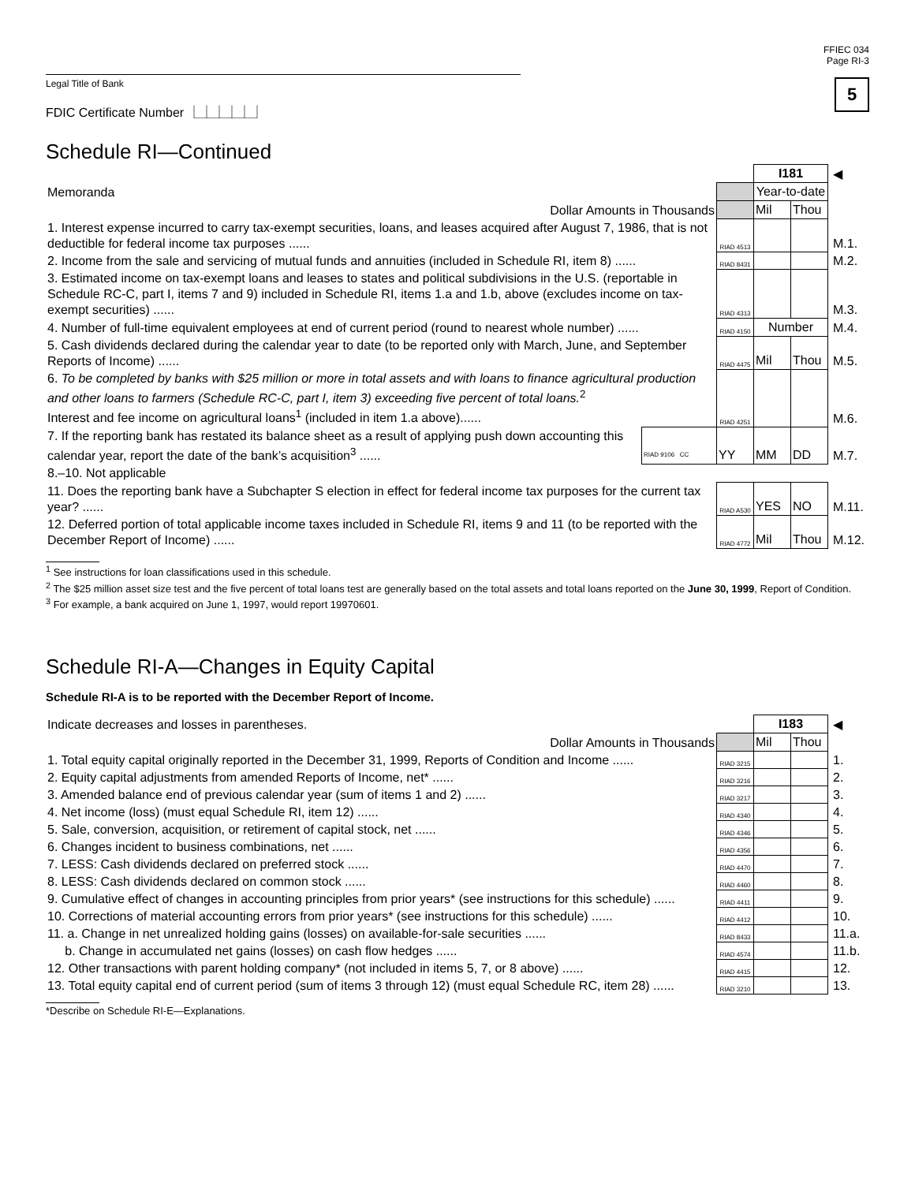Legal Title of Bank
FDIC Certificate Number ⎿⏊⏊⏊⏊⏌
FFIEC 034
Page RI-3
5
Schedule RI—Continued
| | | | I181 | | ◀ |
| Memoranda | | | Year-to-date | | |
| Dollar Amounts in Thousands | | | Mil | Thou | |
| 1. Interest expense incurred to carry tax-exempt securities, loans, and leases acquired after August 7, 1986, that is not deductible for federal income tax purposes ...... | | RIAD 4513 | | | M.1. |
| 2. Income from the sale and servicing of mutual funds and annuities (included in Schedule RI, item 8) ...... | | RIAD 8431 | | | M.2. |
| 3. Estimated income on tax-exempt loans and leases to states and political subdivisions in the U.S. (reportable in Schedule RC-C, part I, items 7 and 9) included in Schedule RI, items 1.a and 1.b, above (excludes income on tax-exempt securities) ...... | | RIAD 4313 | | | M.3. |
| 4. Number of full-time equivalent employees at end of current period (round to nearest whole number) ...... | | RIAD 4150 | Number | | M.4. |
| 5. Cash dividends declared during the calendar year to date (to be reported only with March, June, and September Reports of Income) ...... | | RIAD 4475 | Mil | Thou | M.5. |
| 6. To be completed by banks with $25 million or more in total assets and with loans to finance agricultural production and other loans to farmers (Schedule RC-C, part I, item 3) exceeding five percent of total loans.<sup>2</sup> Interest and fee income on agricultural loans<sup>1</sup> (included in item 1.a above)...... | | RIAD 4251 | | | M.6. |
| 7. If the reporting bank has restated its balance sheet as a result of applying push down accounting this calendar year, report the date of the bank’s acquisition<sup>3</sup> ...... | RIAD 9106 CC | YY | MM | DD | M.7. |
| 8.–10. Not applicable | | | | | |
| 11. Does the reporting bank have a Subchapter S election in effect for federal income tax purposes for the current tax year? ...... | | RIAD A530 | YES | NO | M.11. |
| 12. Deferred portion of total applicable income taxes included in Schedule RI, items 9 and 11 (to be reported with the December Report of Income) ...... | | RIAD 4772 | Mil | Thou | M.12. |
<sup>1</sup> See instructions for loan classifications used in this schedule.
<sup>2</sup> The $25 million asset size test and the five percent of total loans test are generally based on the total assets and total loans reported on the June 30, 1999, Report of Condition.
<sup>3</sup> For example, a bank acquired on June 1, 1997, would report 19970601.
Schedule RI-A—Changes in Equity Capital
Schedule RI-A is to be reported with the December Report of Income.
| Indicate decreases and losses in parentheses. | | I183 | | ◀ |
| Dollar Amounts in Thousands | | Mil | Thou | |
| 1. Total equity capital originally reported in the December 31, 1999, Reports of Condition and Income ...... | RIAD 3215 | | | 1. |
| 2. Equity capital adjustments from amended Reports of Income, net* ...... | RIAD 3216 | | | 2. |
| 3. Amended balance end of previous calendar year (sum of items 1 and 2) ...... | RIAD 3217 | | | 3. |
| 4. Net income (loss) (must equal Schedule RI, item 12) ...... | RIAD 4340 | | | 4. |
| 5. Sale, conversion, acquisition, or retirement of capital stock, net ...... | RIAD 4346 | | | 5. |
| 6. Changes incident to business combinations, net ...... | RIAD 4356 | | | 6. |
| 7. LESS: Cash dividends declared on preferred stock ...... | RIAD 4470 | | | 7. |
| 8. LESS: Cash dividends declared on common stock ...... | RIAD 4460 | | | 8. |
| 9. Cumulative effect of changes in accounting principles from prior years* (see instructions for this schedule) ...... | RIAD 4411 | | | 9. |
| 10. Corrections of material accounting errors from prior years* (see instructions for this schedule) ...... | RIAD 4412 | | | 10. |
| 11. a. Change in net unrealized holding gains (losses) on available-for-sale securities ...... | RIAD 8433 | | | 11.a. |
| b. Change in accumulated net gains (losses) on cash flow hedges ...... | RIAD 4574 | | | 11.b. |
| 12. Other transactions with parent holding company* (not included in items 5, 7, or 8 above) ...... | RIAD 4415 | | | 12. |
| 13. Total equity capital end of current period (sum of items 3 through 12) (must equal Schedule RC, item 28) ...... | RIAD 3210 | | | 13. |
*Describe on Schedule RI-E—Explanations.